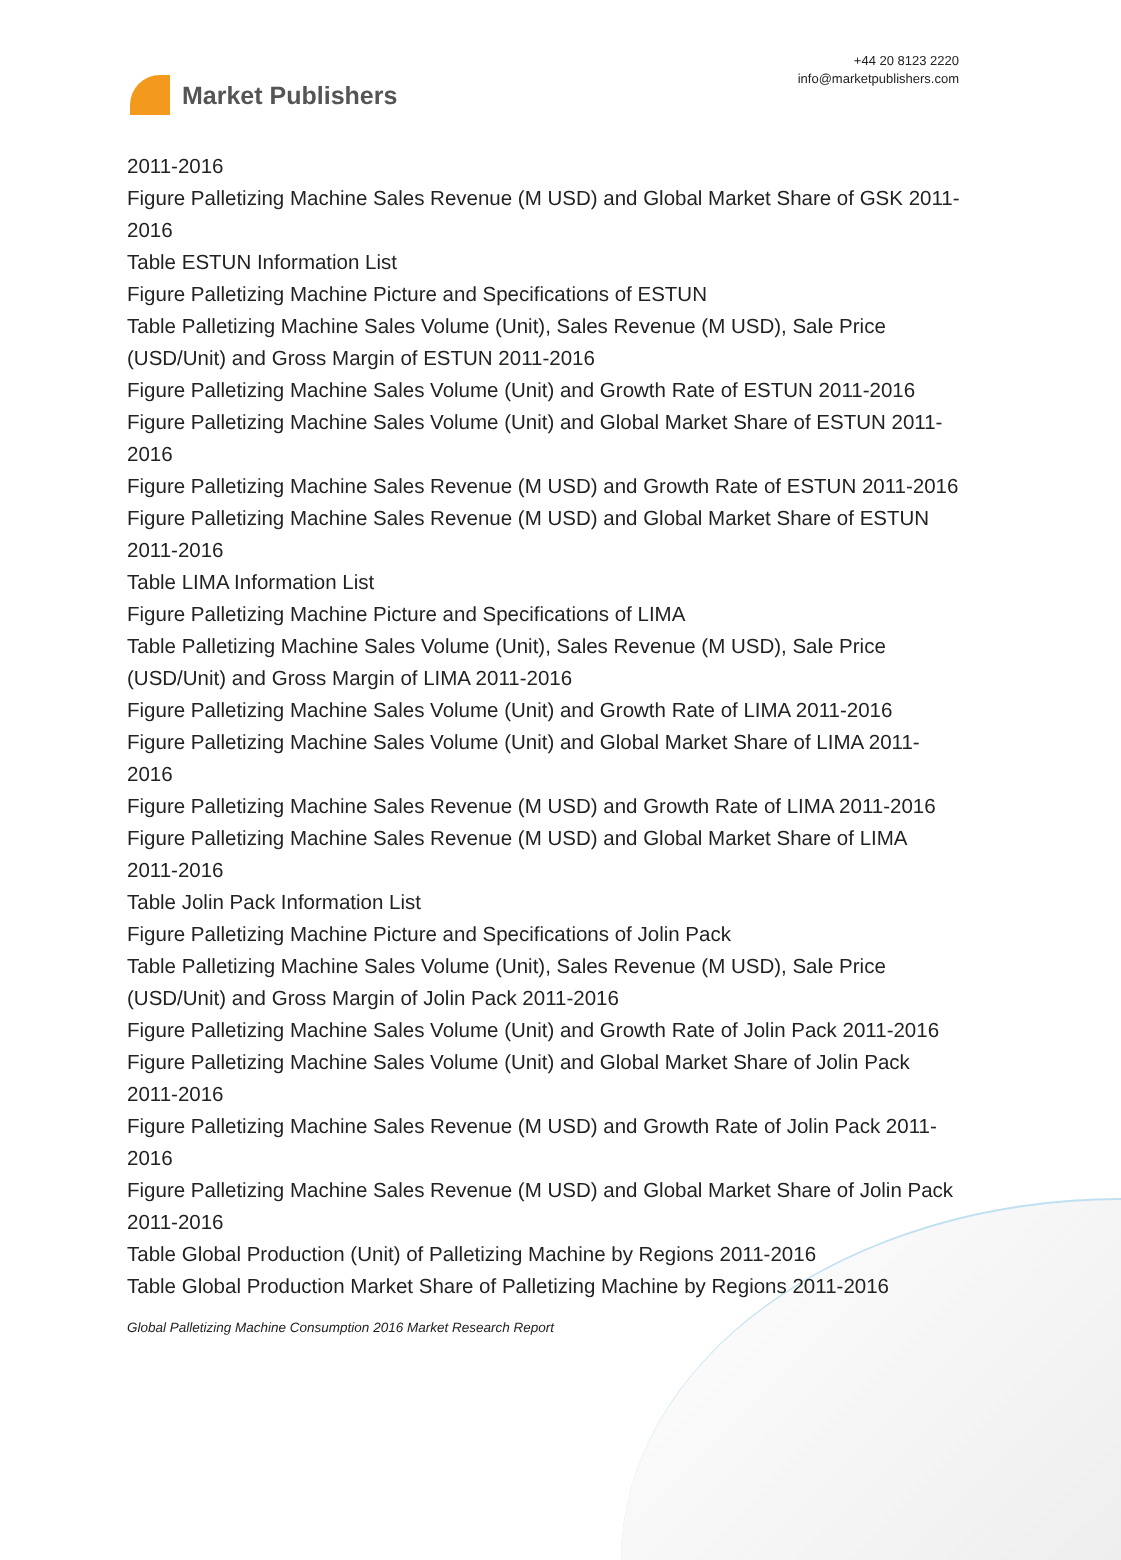Market Publishers
+44 20 8123 2220
info@marketpublishers.com
2011-2016
Figure Palletizing Machine Sales Revenue (M USD) and Global Market Share of GSK 2011-2016
Table ESTUN Information List
Figure Palletizing Machine Picture and Specifications of ESTUN
Table Palletizing Machine Sales Volume (Unit), Sales Revenue (M USD), Sale Price (USD/Unit) and Gross Margin of ESTUN 2011-2016
Figure Palletizing Machine Sales Volume (Unit) and Growth Rate of ESTUN 2011-2016
Figure Palletizing Machine Sales Volume (Unit) and Global Market Share of ESTUN 2011-2016
Figure Palletizing Machine Sales Revenue (M USD) and Growth Rate of ESTUN 2011-2016
Figure Palletizing Machine Sales Revenue (M USD) and Global Market Share of ESTUN 2011-2016
Table LIMA Information List
Figure Palletizing Machine Picture and Specifications of LIMA
Table Palletizing Machine Sales Volume (Unit), Sales Revenue (M USD), Sale Price (USD/Unit) and Gross Margin of LIMA 2011-2016
Figure Palletizing Machine Sales Volume (Unit) and Growth Rate of LIMA 2011-2016
Figure Palletizing Machine Sales Volume (Unit) and Global Market Share of LIMA 2011-2016
Figure Palletizing Machine Sales Revenue (M USD) and Growth Rate of LIMA 2011-2016
Figure Palletizing Machine Sales Revenue (M USD) and Global Market Share of LIMA 2011-2016
Table Jolin Pack Information List
Figure Palletizing Machine Picture and Specifications of Jolin Pack
Table Palletizing Machine Sales Volume (Unit), Sales Revenue (M USD), Sale Price (USD/Unit) and Gross Margin of Jolin Pack 2011-2016
Figure Palletizing Machine Sales Volume (Unit) and Growth Rate of Jolin Pack 2011-2016
Figure Palletizing Machine Sales Volume (Unit) and Global Market Share of Jolin Pack 2011-2016
Figure Palletizing Machine Sales Revenue (M USD) and Growth Rate of Jolin Pack 2011-2016
Figure Palletizing Machine Sales Revenue (M USD) and Global Market Share of Jolin Pack 2011-2016
Table Global Production (Unit) of Palletizing Machine by Regions 2011-2016
Table Global Production Market Share of Palletizing Machine by Regions 2011-2016
Global Palletizing Machine Consumption 2016 Market Research Report